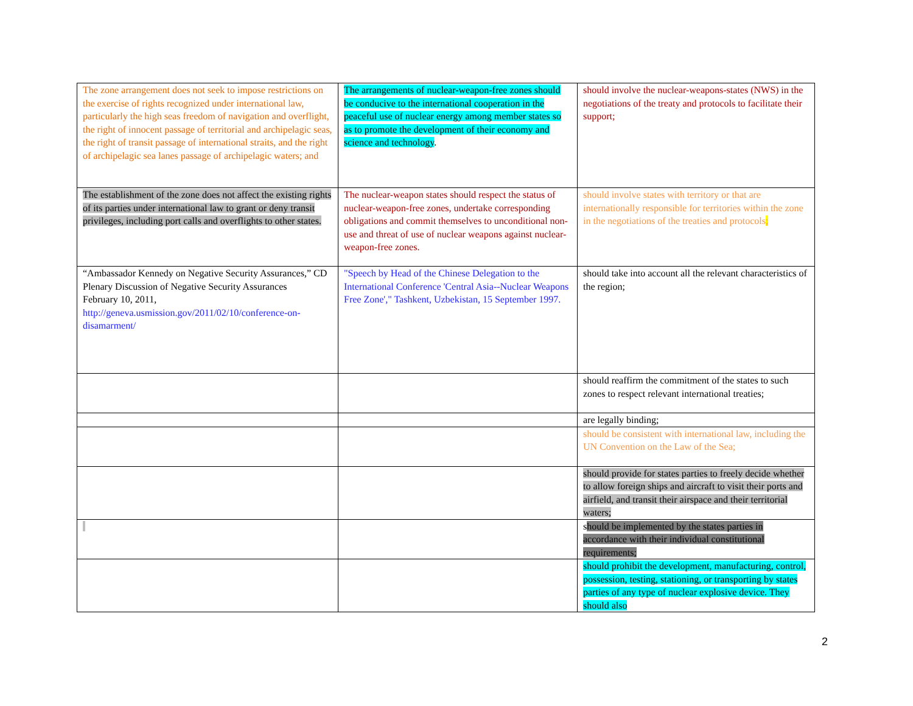| The zone arrangement does not seek to impose restrictions on the exercise of rights recognized under international law, particularly the high seas freedom of navigation and overflight, the right of innocent passage of territorial and archipelagic seas, the right of transit passage of international straits, and the right of archipelagic sea lanes passage of archipelagic waters; and | The arrangements of nuclear-weapon-free zones should be conducive to the international cooperation in the peaceful use of nuclear energy among member states so as to promote the development of their economy and science and technology . | should involve the nuclear-weapons-states (NWS) in the negotiations of the treaty and protocols to facilitate their support; |
| The establishment of the zone does not affect the existing rights of its parties under international law to grant or deny transit privileges, including port calls and overflights to other states. | The nuclear-weapon states should respect the status of nuclear-weapon-free zones, undertake corresponding obligations and commit themselves to unconditional non-use and threat of use of nuclear weapons against nuclear-weapon-free zones. | should involve states with territory or that are internationally responsible for territories within the zone in the negotiations of the treaties and protocols ; |
| “Ambassador Kennedy on Negative Security Assurances,” CD Plenary Discussion of Negative Security Assurances February 10, 2011, http://geneva.usmission.gov/2011/02/10/conference-on-disamarment/ | "Speech by Head of the Chinese Delegation to the International Conference 'Central Asia--Nuclear Weapons Free Zone'," Tashkent, Uzbekistan, 15 September 1997. | should take into account all the relevant characteristics of the region; |
| | | should reaffirm the commitment of the states to such zones to respect relevant international treaties; |
| | | are legally binding; |
| | | should be consistent with international law, including the UN Convention on the Law of the Sea; |
| | | should provide for states parties to freely decide whether to allow foreign ships and aircraft to visit their ports and airfield, and transit their airspace and their territorial waters; |
| | | s hould be implemented by the states parties in accordance with their individual constitutional requirements; |
| | | should prohibit the development, manufacturing, control, possession, testing, stationing, or transporting by states parties of any type of nuclear explosive device. They should also |
2